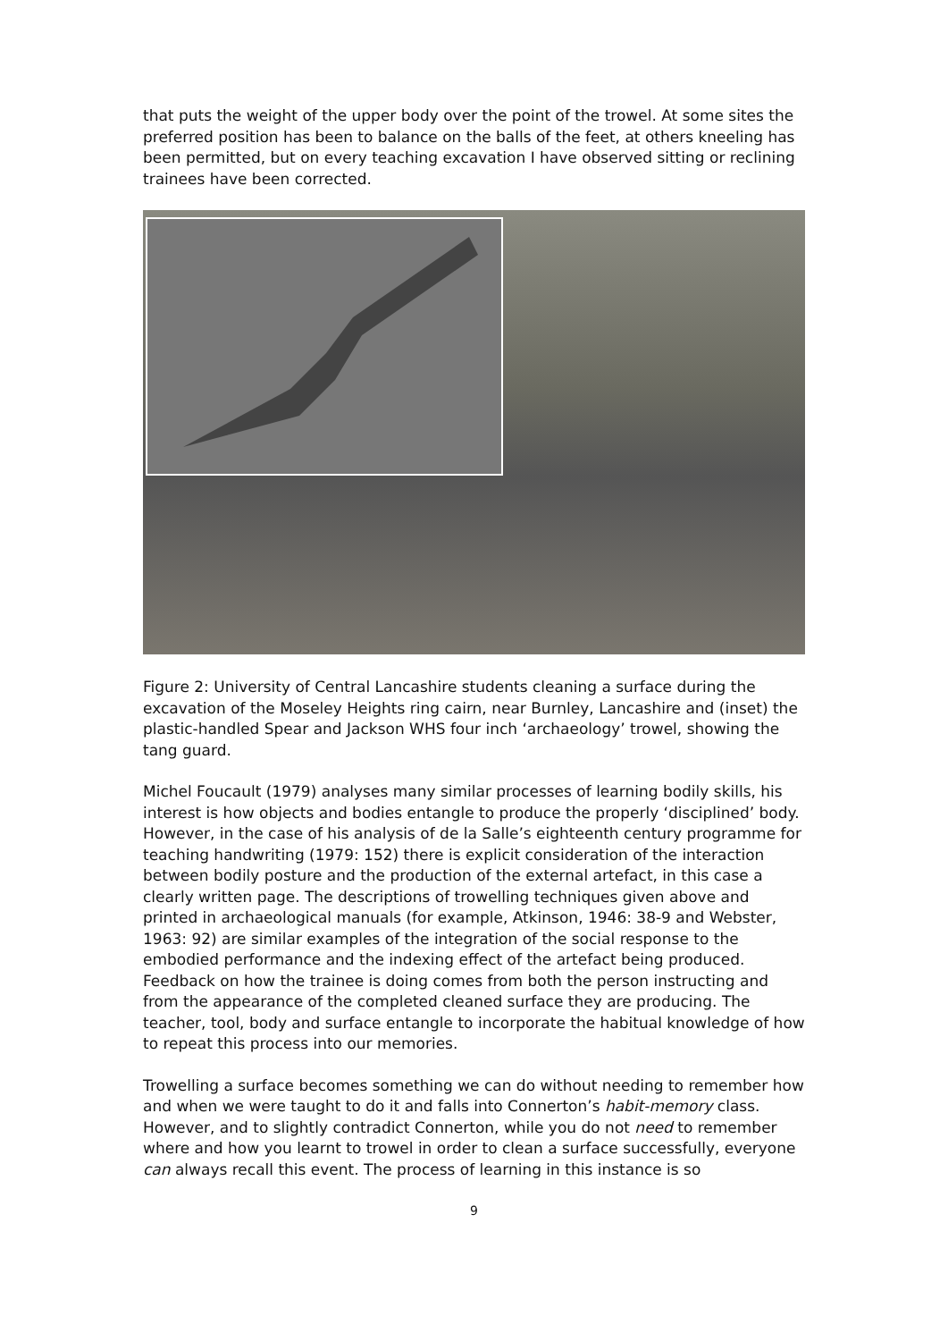that puts the weight of the upper body over the point of the trowel. At some sites the preferred position has been to balance on the balls of the feet, at others kneeling has been permitted, but on every teaching excavation I have observed sitting or reclining trainees have been corrected.
Figure 2: University of Central Lancashire students cleaning a surface during the excavation of the Moseley Heights ring cairn, near Burnley, Lancashire and (inset) the plastic-handled Spear and Jackson WHS four inch ‘archaeology’ trowel, showing the tang guard.
Michel Foucault (1979) analyses many similar processes of learning bodily skills, his interest is how objects and bodies entangle to produce the properly ‘disciplined’ body. However, in the case of his analysis of de la Salle’s eighteenth century programme for teaching handwriting (1979: 152) there is explicit consideration of the interaction between bodily posture and the production of the external artefact, in this case a clearly written page. The descriptions of trowelling techniques given above and printed in archaeological manuals (for example, Atkinson, 1946: 38-9 and Webster, 1963: 92) are similar examples of the integration of the social response to the embodied performance and the indexing effect of the artefact being produced. Feedback on how the trainee is doing comes from both the person instructing and from the appearance of the completed cleaned surface they are producing. The teacher, tool, body and surface entangle to incorporate the habitual knowledge of how to repeat this process into our memories.
Trowelling a surface becomes something we can do without needing to remember how and when we were taught to do it and falls into Connerton’s habit-memory class. However, and to slightly contradict Connerton, while you do not need to remember where and how you learnt to trowel in order to clean a surface successfully, everyone can always recall this event. The process of learning in this instance is so
9